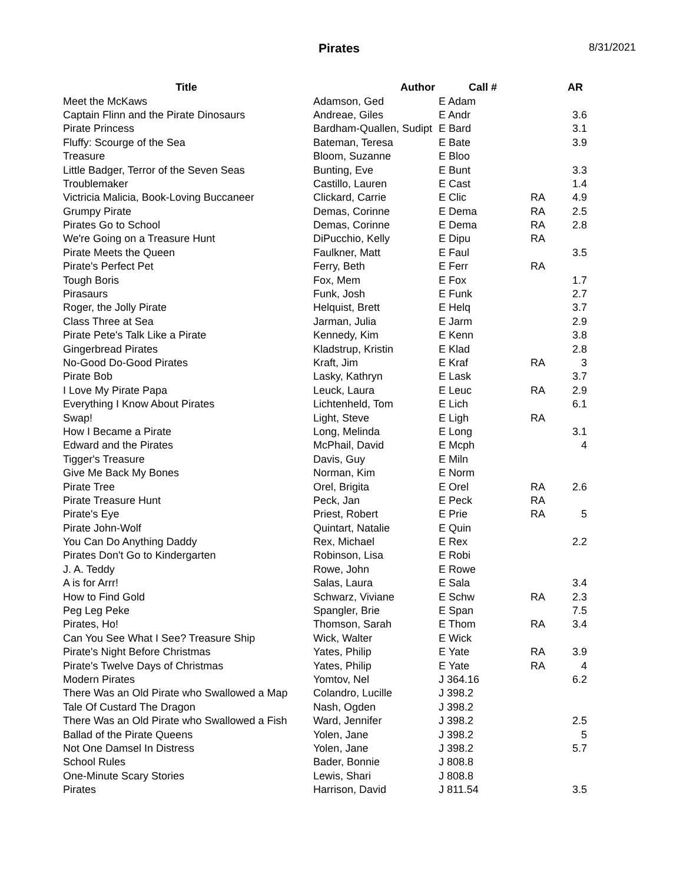Pirates
8/31/2021
| Title | Author | Call # | | AR |
| --- | --- | --- | --- | --- |
| Meet the McKaws | Adamson, Ged | E Adam | | |
| Captain Flinn and the Pirate Dinosaurs | Andreae, Giles | E Andr | | 3.6 |
| Pirate Princess | Bardham-Quallen, Sudipt | E Bard | | 3.1 |
| Fluffy: Scourge of the Sea | Bateman, Teresa | E Bate | | 3.9 |
| Treasure | Bloom, Suzanne | E Bloo | | |
| Little Badger, Terror of the Seven Seas | Bunting, Eve | E Bunt | | 3.3 |
| Troublemaker | Castillo, Lauren | E Cast | | 1.4 |
| Victricia Malicia, Book-Loving Buccaneer | Clickard, Carrie | E Clic | RA | 4.9 |
| Grumpy Pirate | Demas, Corinne | E Dema | RA | 2.5 |
| Pirates Go to School | Demas, Corinne | E Dema | RA | 2.8 |
| We're Going on a Treasure Hunt | DiPucchio, Kelly | E Dipu | RA | |
| Pirate Meets the Queen | Faulkner, Matt | E Faul | | 3.5 |
| Pirate's Perfect Pet | Ferry, Beth | E Ferr | RA | |
| Tough Boris | Fox, Mem | E Fox | | 1.7 |
| Pirasaurs | Funk, Josh | E Funk | | 2.7 |
| Roger, the Jolly Pirate | Helquist, Brett | E Helq | | 3.7 |
| Class Three at Sea | Jarman, Julia | E Jarm | | 2.9 |
| Pirate Pete's Talk Like a Pirate | Kennedy, Kim | E Kenn | | 3.8 |
| Gingerbread Pirates | Kladstrup, Kristin | E Klad | | 2.8 |
| No-Good Do-Good Pirates | Kraft, Jim | E Kraf | RA | 3 |
| Pirate Bob | Lasky, Kathryn | E Lask | | 3.7 |
| I Love My Pirate Papa | Leuck, Laura | E Leuc | RA | 2.9 |
| Everything I Know About Pirates | Lichtenheld, Tom | E Lich | | 6.1 |
| Swap! | Light, Steve | E Ligh | RA | |
| How I Became a Pirate | Long, Melinda | E Long | | 3.1 |
| Edward and the Pirates | McPhail, David | E Mcph | | 4 |
| Tigger's Treasure | Davis, Guy | E Miln | | |
| Give Me Back My Bones | Norman, Kim | E Norm | | |
| Pirate Tree | Orel, Brigita | E Orel | RA | 2.6 |
| Pirate Treasure Hunt | Peck, Jan | E Peck | RA | |
| Pirate's Eye | Priest, Robert | E Prie | RA | 5 |
| Pirate John-Wolf | Quintart, Natalie | E Quin | | |
| You Can Do Anything Daddy | Rex, Michael | E Rex | | 2.2 |
| Pirates Don't Go to Kindergarten | Robinson, Lisa | E Robi | | |
| J. A. Teddy | Rowe, John | E Rowe | | |
| A is for Arrr! | Salas, Laura | E Sala | | 3.4 |
| How to Find Gold | Schwarz, Viviane | E Schw | RA | 2.3 |
| Peg Leg Peke | Spangler, Brie | E Span | | 7.5 |
| Pirates, Ho! | Thomson, Sarah | E Thom | RA | 3.4 |
| Can You See What I See? Treasure Ship | Wick, Walter | E Wick | | |
| Pirate's Night Before Christmas | Yates, Philip | E Yate | RA | 3.9 |
| Pirate's Twelve Days of Christmas | Yates, Philip | E Yate | RA | 4 |
| Modern Pirates | Yomtov, Nel | J 364.16 | | 6.2 |
| There Was an Old Pirate who Swallowed a Map | Colandro, Lucille | J 398.2 | | |
| Tale Of Custard The Dragon | Nash, Ogden | J 398.2 | | |
| There Was an Old Pirate who Swallowed a Fish | Ward, Jennifer | J 398.2 | | 2.5 |
| Ballad of the Pirate Queens | Yolen, Jane | J 398.2 | | 5 |
| Not One Damsel In Distress | Yolen, Jane | J 398.2 | | 5.7 |
| School Rules | Bader, Bonnie | J 808.8 | | |
| One-Minute Scary Stories | Lewis, Shari | J 808.8 | | |
| Pirates | Harrison, David | J 811.54 | | 3.5 |